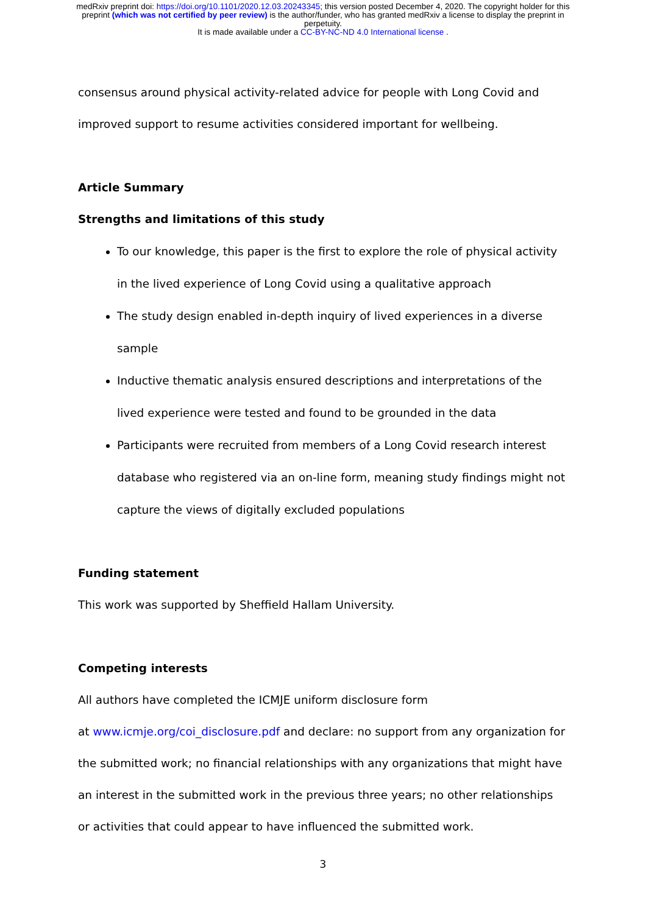medRxiv preprint doi: https://doi.org/10.1101/2020.12.03.20243345; this version posted December 4, 2020. The copyright holder for this
preprint (which was not certified by peer review) is the author/funder, who has granted medRxiv a license to display the preprint in
perpetuity.
It is made available under a CC-BY-NC-ND 4.0 International license .
consensus around physical activity-related advice for people with Long Covid and improved support to resume activities considered important for wellbeing.
Article Summary
Strengths and limitations of this study
To our knowledge, this paper is the first to explore the role of physical activity in the lived experience of Long Covid using a qualitative approach
The study design enabled in-depth inquiry of lived experiences in a diverse sample
Inductive thematic analysis ensured descriptions and interpretations of the lived experience were tested and found to be grounded in the data
Participants were recruited from members of a Long Covid research interest database who registered via an on-line form, meaning study findings might not capture the views of digitally excluded populations
Funding statement
This work was supported by Sheffield Hallam University.
Competing interests
All authors have completed the ICMJE uniform disclosure form
at www.icmje.org/coi_disclosure.pdf and declare: no support from any organization for the submitted work; no financial relationships with any organizations that might have an interest in the submitted work in the previous three years; no other relationships or activities that could appear to have influenced the submitted work.
3